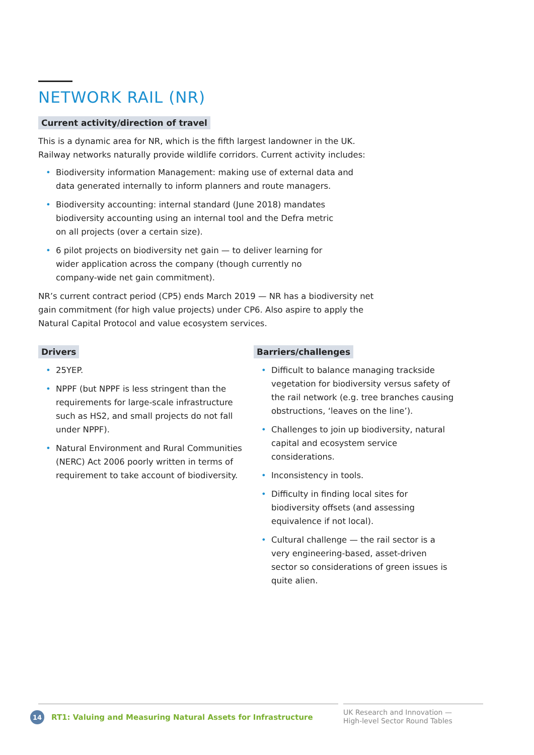NETWORK RAIL (NR)
Current activity/direction of travel
This is a dynamic area for NR, which is the fifth largest landowner in the UK.
Railway networks naturally provide wildlife corridors. Current activity includes:
• Biodiversity information Management: making use of external data and
data generated internally to inform planners and route managers.
• Biodiversity accounting: internal standard (June 2018) mandates
biodiversity accounting using an internal tool and the Defra metric
on all projects (over a certain size).
• 6 pilot projects on biodiversity net gain — to deliver learning for
wider application across the company (though currently no
company-wide net gain commitment).
NR’s current contract period (CP5) ends March 2019 — NR has a biodiversity net
gain commitment (for high value projects) under CP6. Also aspire to apply the
Natural Capital Protocol and value ecosystem services.
Drivers
• 25YEP.
• NPPF (but NPPF is less stringent than the requirements for large-scale infrastructure such as HS2, and small projects do not fall under NPPF).
• Natural Environment and Rural Communities (NERC) Act 2006 poorly written in terms of requirement to take account of biodiversity.
Barriers/challenges
• Difficult to balance managing trackside vegetation for biodiversity versus safety of the rail network (e.g. tree branches causing obstructions, ‘leaves on the line’).
• Challenges to join up biodiversity, natural capital and ecosystem service considerations.
• Inconsistency in tools.
• Difficulty in finding local sites for biodiversity offsets (and assessing equivalence if not local).
• Cultural challenge — the rail sector is a very engineering-based, asset-driven sector so considerations of green issues is quite alien.
14 RT1: Valuing and Measuring Natural Assets for Infrastructure
UK Research and Innovation —
High-level Sector Round Tables